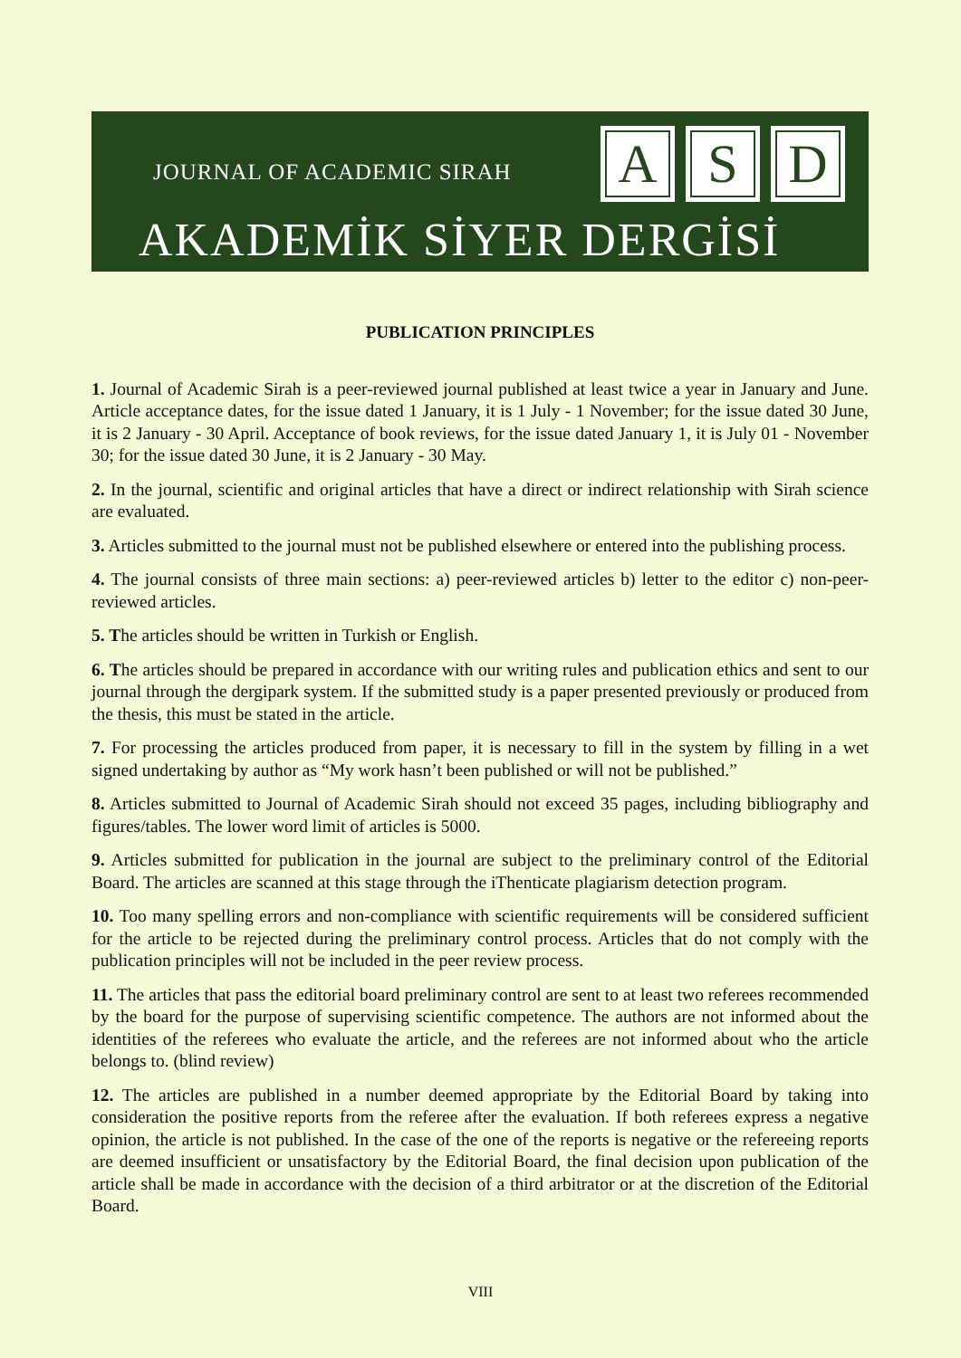JOURNAL OF ACADEMIC SIRAH
A S D
AKADEMİK SİYER DERGİSİ
PUBLICATION PRINCIPLES
1. Journal of Academic Sirah is a peer-reviewed journal published at least twice a year in January and June. Article acceptance dates, for the issue dated 1 January, it is 1 July - 1 November; for the issue dated 30 June, it is 2 January - 30 April. Acceptance of book reviews, for the issue dated January 1, it is July 01 - November 30; for the issue dated 30 June, it is 2 January - 30 May.
2. In the journal, scientific and original articles that have a direct or indirect relationship with Sirah science are evaluated.
3. Articles submitted to the journal must not be published elsewhere or entered into the publishing process.
4. The journal consists of three main sections: a) peer-reviewed articles b) letter to the editor c) non-peer-reviewed articles.
5. The articles should be written in Turkish or English.
6. The articles should be prepared in accordance with our writing rules and publication ethics and sent to our journal through the dergipark system. If the submitted study is a paper presented previously or produced from the thesis, this must be stated in the article.
7. For processing the articles produced from paper, it is necessary to fill in the system by filling in a wet signed undertaking by author as “My work hasn’t been published or will not be published.”
8. Articles submitted to Journal of Academic Sirah should not exceed 35 pages, including bibliography and figures/tables. The lower word limit of articles is 5000.
9. Articles submitted for publication in the journal are subject to the preliminary control of the Editorial Board. The articles are scanned at this stage through the iThenticate plagiarism detection program.
10. Too many spelling errors and non-compliance with scientific requirements will be considered sufficient for the article to be rejected during the preliminary control process. Articles that do not comply with the publication principles will not be included in the peer review process.
11. The articles that pass the editorial board preliminary control are sent to at least two referees recommended by the board for the purpose of supervising scientific competence. The authors are not informed about the identities of the referees who evaluate the article, and the referees are not informed about who the article belongs to. (blind review)
12. The articles are published in a number deemed appropriate by the Editorial Board by taking into consideration the positive reports from the referee after the evaluation. If both referees express a negative opinion, the article is not published. In the case of the one of the reports is negative or the refereeing reports are deemed insufficient or unsatisfactory by the Editorial Board, the final decision upon publication of the article shall be made in accordance with the decision of a third arbitrator or at the discretion of the Editorial Board.
VIII